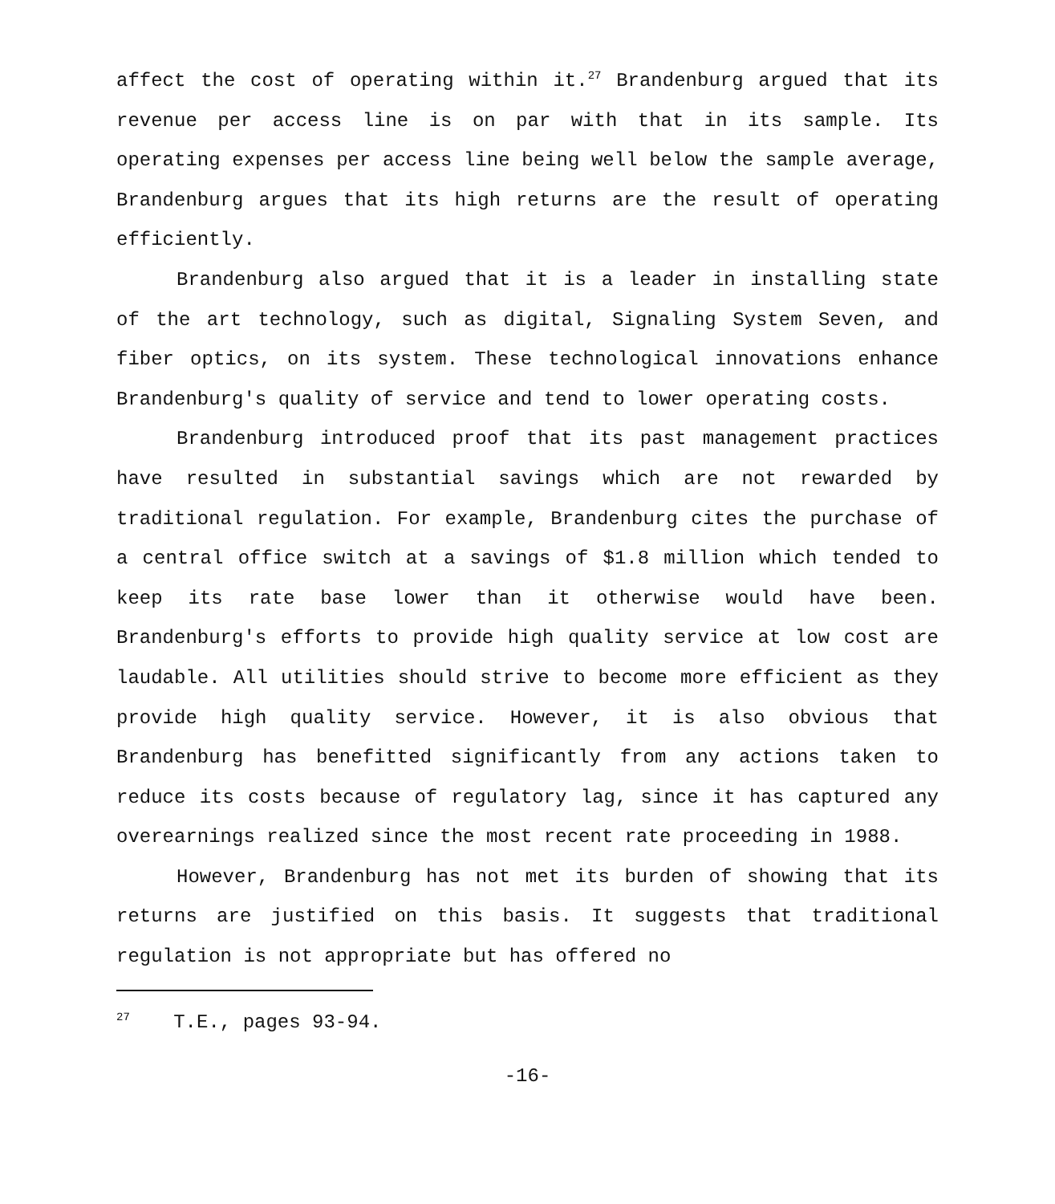affect the cost of operating within it.<sup>27</sup> Brandenburg argued that its revenue per access line is on par with that in its sample. Its operating expenses per access line being well below the sample average, Brandenburg argues that its high returns are the result of operating efficiently.
Brandenburg also argued that it is a leader in installing state of the art technology, such as digital, Signaling System Seven, and fiber optics, on its system. These technological innovations enhance Brandenburg's quality of service and tend to lower operating costs.
Brandenburg introduced proof that its past management practices have resulted in substantial savings which are not rewarded by traditional regulation. For example, Brandenburg cites the purchase of a central office switch at a savings of $1.8 million which tended to keep its rate base lower than it otherwise would have been. Brandenburg's efforts to provide high quality service at low cost are laudable. All utilities should strive to become more efficient as they provide high quality service. However, it is also obvious that Brandenburg has benefitted significantly from any actions taken to reduce its costs because of regulatory lag, since it has captured any overearnings realized since the most recent rate proceeding in 1988.
However, Brandenburg has not met its burden of showing that its returns are justified on this basis. It suggests that traditional regulation is not appropriate but has offered no
<sup>27</sup> T.E., pages 93-94.
-16-